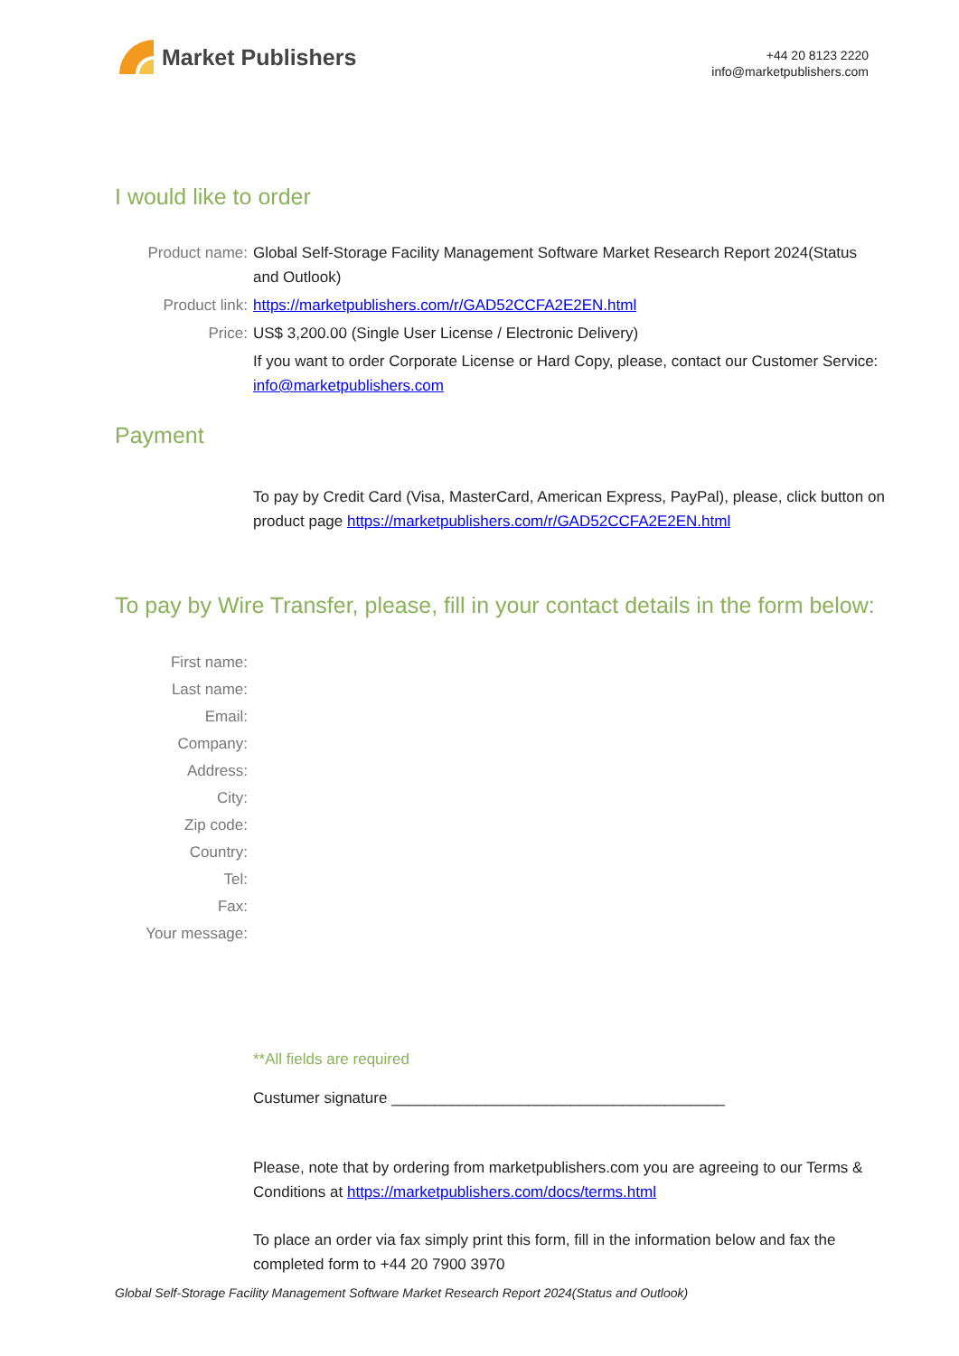Market Publishers
+44 20 8123 2220
info@marketpublishers.com
I would like to order
Product name: Global Self-Storage Facility Management Software Market Research Report 2024(Status and Outlook)
Product link: https://marketpublishers.com/r/GAD52CCFA2E2EN.html
Price: US$ 3,200.00 (Single User License / Electronic Delivery)
If you want to order Corporate License or Hard Copy, please, contact our Customer Service:
info@marketpublishers.com
Payment
To pay by Credit Card (Visa, MasterCard, American Express, PayPal), please, click button on product page https://marketpublishers.com/r/GAD52CCFA2E2EN.html
To pay by Wire Transfer, please, fill in your contact details in the form below:
First name:
Last name:
Email:
Company:
Address:
City:
Zip code:
Country:
Tel:
Fax:
Your message:
**All fields are required
Custumer signature _______________________________________
Please, note that by ordering from marketpublishers.com you are agreeing to our Terms & Conditions at https://marketpublishers.com/docs/terms.html
To place an order via fax simply print this form, fill in the information below and fax the completed form to +44 20 7900 3970
Global Self-Storage Facility Management Software Market Research Report 2024(Status and Outlook)